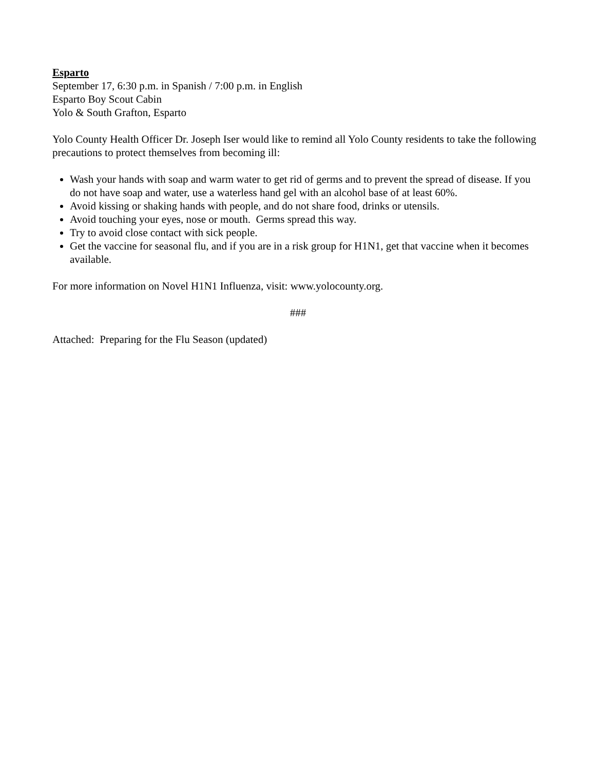Esparto
September 17, 6:30 p.m. in Spanish / 7:00 p.m. in English
Esparto Boy Scout Cabin
Yolo & South Grafton, Esparto
Yolo County Health Officer Dr. Joseph Iser would like to remind all Yolo County residents to take the following precautions to protect themselves from becoming ill:
Wash your hands with soap and warm water to get rid of germs and to prevent the spread of disease. If you do not have soap and water, use a waterless hand gel with an alcohol base of at least 60%.
Avoid kissing or shaking hands with people, and do not share food, drinks or utensils.
Avoid touching your eyes, nose or mouth. Germs spread this way.
Try to avoid close contact with sick people.
Get the vaccine for seasonal flu, and if you are in a risk group for H1N1, get that vaccine when it becomes available.
For more information on Novel H1N1 Influenza, visit: www.yolocounty.org.
###
Attached: Preparing for the Flu Season (updated)